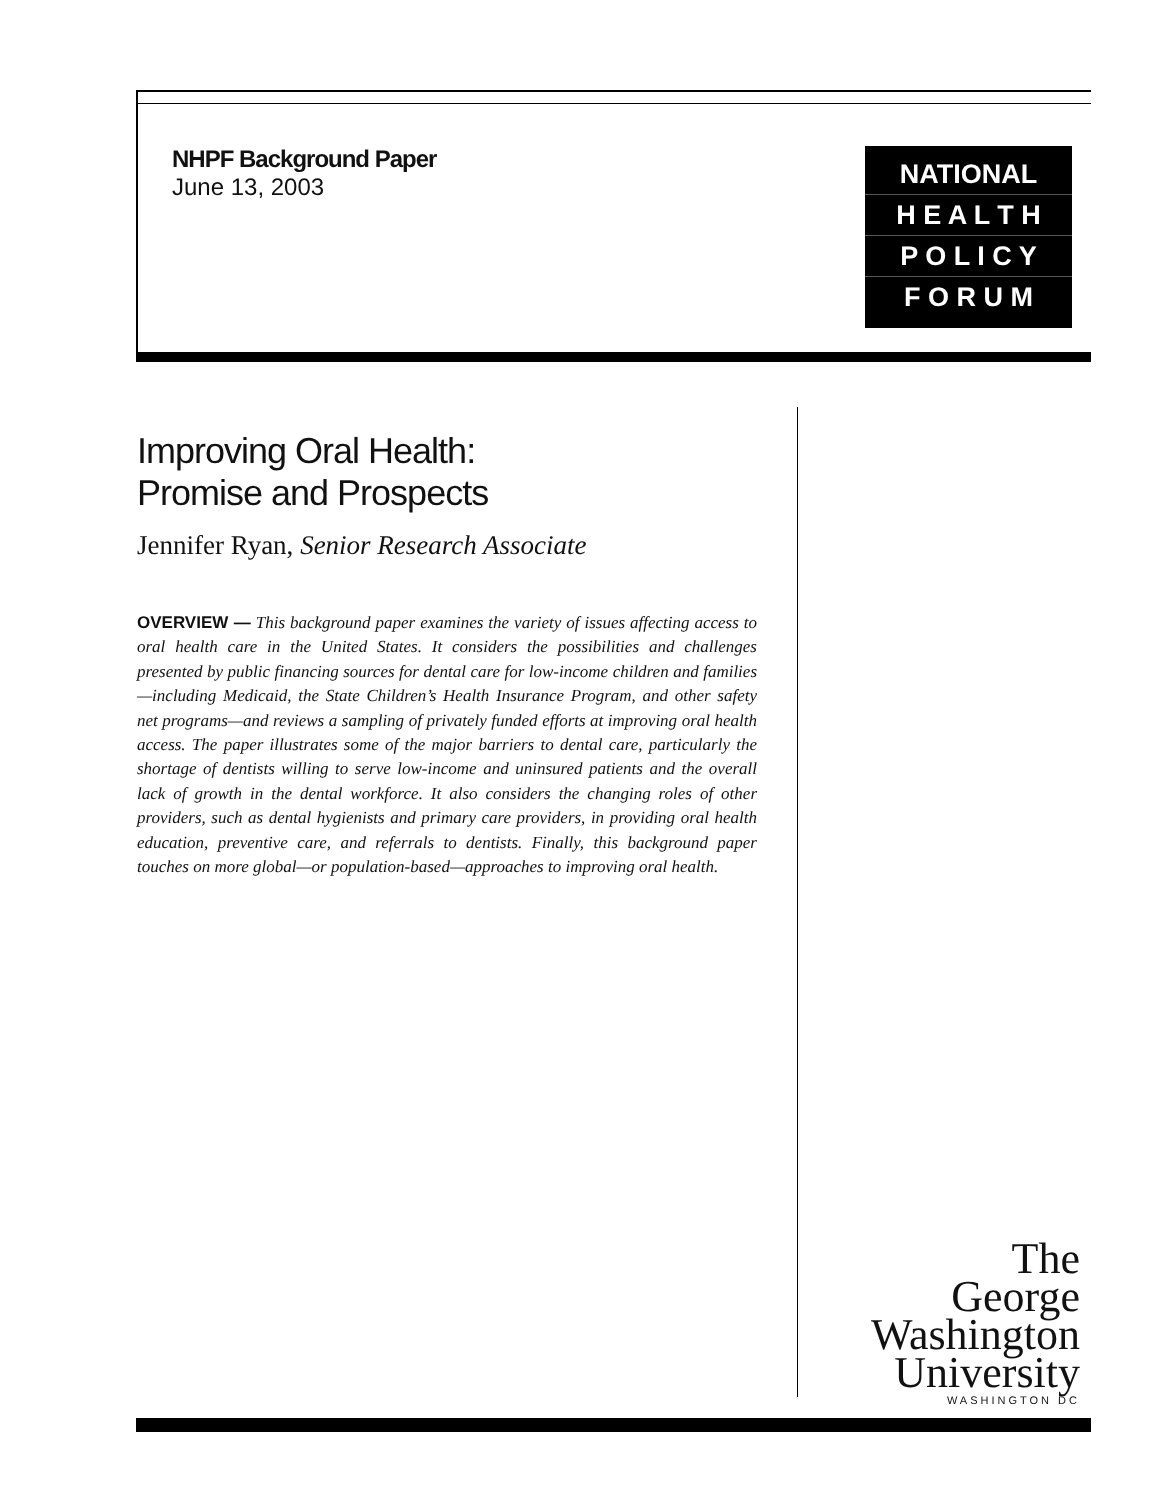NHPF Background Paper
June 13, 2003
NATIONAL
H E A L T H
P O L I C Y
F O R U M
Improving Oral Health:
Promise and Prospects
Jennifer Ryan, Senior Research Associate
OVERVIEW — This background paper examines the variety of issues affecting access to oral health care in the United States. It considers the possibilities and challenges presented by public financing sources for dental care for low-income children and families—including Medicaid, the State Children’s Health Insurance Program, and other safety net programs—and reviews a sampling of privately funded efforts at improving oral health access. The paper illustrates some of the major barriers to dental care, particularly the shortage of dentists willing to serve low-income and uninsured patients and the overall lack of growth in the dental workforce. It also considers the changing roles of other providers, such as dental hygienists and primary care providers, in providing oral health education, preventive care, and referrals to dentists. Finally, this background paper touches on more global—or population-based—approaches to improving oral health.
The
George
Washington
University
WASHINGTON DC